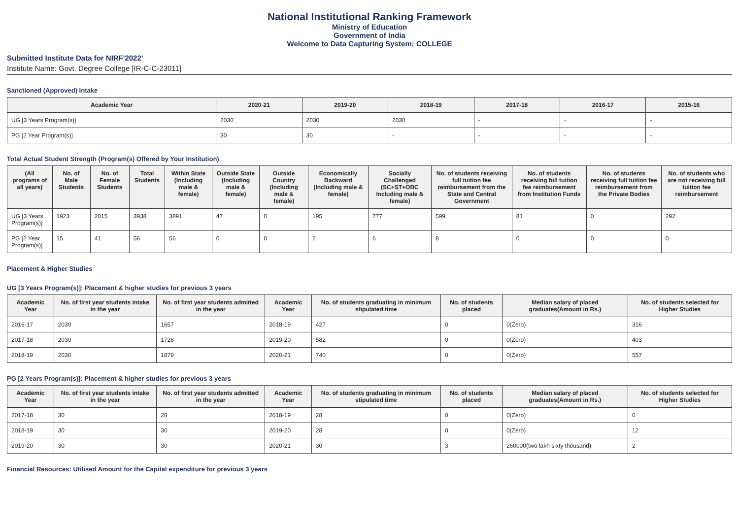National Institutional Ranking Framework
Ministry of Education
Government of India
Welcome to Data Capturing System: COLLEGE
Submitted Institute Data for NIRF'2022'
Institute Name: Govt. Degree College [IR-C-C-23011]
Sanctioned (Approved) Intake
| Academic Year | 2020-21 | 2019-20 | 2018-19 | 2017-18 | 2016-17 | 2015-16 |
| --- | --- | --- | --- | --- | --- | --- |
| UG [3 Years Program(s)] | 2030 | 2030 | 2030 | - | - | - |
| PG [2 Year Program(s)] | 30 | 30 | - | - | - | - |
Total Actual Student Strength (Program(s) Offered by Your Institution)
| (All programs of all years) | No. of Male Students | No. of Female Students | Total Students | Within State (Including male & female) | Outside State (Including male & female) | Outside Country (Including male & female) | Economically Backward (Including male & female) | Socially Challenged (SC+ST+OBC Including male & female) | No. of students receiving full tuition fee reimbursement from the State and Central Government | No. of students receiving full tuition fee reimbursement from Institution Funds | No. of students receiving full tuition fee reimbursement from the Private Bodies | No. of students who are not receiving full tuition fee reimbursement |
| --- | --- | --- | --- | --- | --- | --- | --- | --- | --- | --- | --- | --- |
| UG [3 Years Program(s)] | 1923 | 2015 | 3938 | 3891 | 47 | 0 | 195 | 777 | 599 | 81 | 0 | 292 |
| PG [2 Year Program(s)] | 15 | 41 | 56 | 56 | 0 | 0 | 2 | 6 | 8 | 0 | 0 | 0 |
Placement & Higher Studies
UG [3 Years Program(s)]: Placement & higher studies for previous 3 years
| Academic Year | No. of first year students intake in the year | No. of first year students admitted in the year | Academic Year | No. of students graduating in minimum stipulated time | No. of students placed | Median salary of placed graduates(Amount in Rs.) | No. of students selected for Higher Studies |
| --- | --- | --- | --- | --- | --- | --- | --- |
| 2016-17 | 2030 | 1657 | 2018-19 | 427 | 0 | 0(Zero) | 316 |
| 2017-18 | 2030 | 1728 | 2019-20 | 582 | 0 | 0(Zero) | 403 |
| 2018-19 | 2030 | 1879 | 2020-21 | 740 | 0 | 0(Zero) | 557 |
PG [2 Years Program(s)]: Placement & higher studies for previous 3 years
| Academic Year | No. of first year students intake in the year | No. of first year students admitted in the year | Academic Year | No. of students graduating in minimum stipulated time | No. of students placed | Median salary of placed graduates(Amount in Rs.) | No. of students selected for Higher Studies |
| --- | --- | --- | --- | --- | --- | --- | --- |
| 2017-18 | 30 | 28 | 2018-19 | 28 | 0 | 0(Zero) | 0 |
| 2018-19 | 30 | 30 | 2019-20 | 28 | 0 | 0(Zero) | 12 |
| 2019-20 | 30 | 30 | 2020-21 | 30 | 3 | 260000(two lakh sixty thousand) | 2 |
Financial Resources: Utilised Amount for the Capital expenditure for previous 3 years